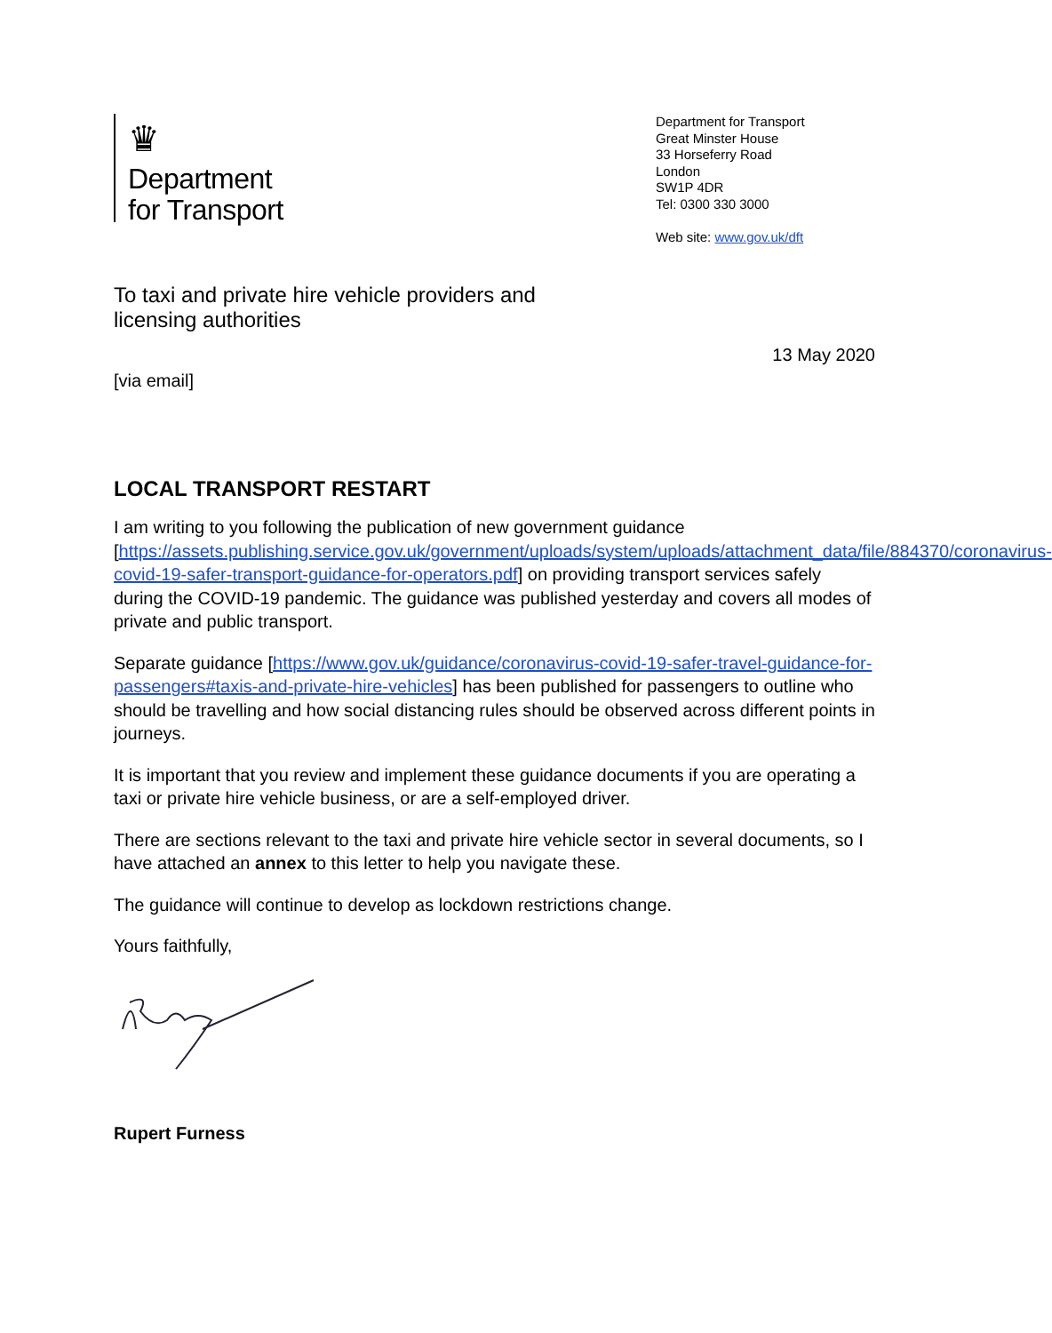♛
Department
for Transport
Department for Transport
Great Minster House
33 Horseferry Road
London
SW1P 4DR
Tel: 0300 330 3000
Web site: www.gov.uk/dft
To taxi and private hire vehicle providers and
licensing authorities
13 May 2020
[via email]
LOCAL TRANSPORT RESTART
I am writing to you following the publication of new government guidance [https://assets.publishing.service.gov.uk/government/uploads/system/uploads/attachment_data/file/884370/coronavirus-covid-19-safer-transport-guidance-for-operators.pdf] on providing transport services safely during the COVID-19 pandemic. The guidance was published yesterday and covers all modes of private and public transport.
Separate guidance [https://www.gov.uk/guidance/coronavirus-covid-19-safer-travel-guidance-for-passengers#taxis-and-private-hire-vehicles] has been published for passengers to outline who should be travelling and how social distancing rules should be observed across different points in journeys.
It is important that you review and implement these guidance documents if you are operating a taxi or private hire vehicle business, or are a self-employed driver.
There are sections relevant to the taxi and private hire vehicle sector in several documents, so I have attached an annex to this letter to help you navigate these.
The guidance will continue to develop as lockdown restrictions change.
Yours faithfully,
Rupert Furness